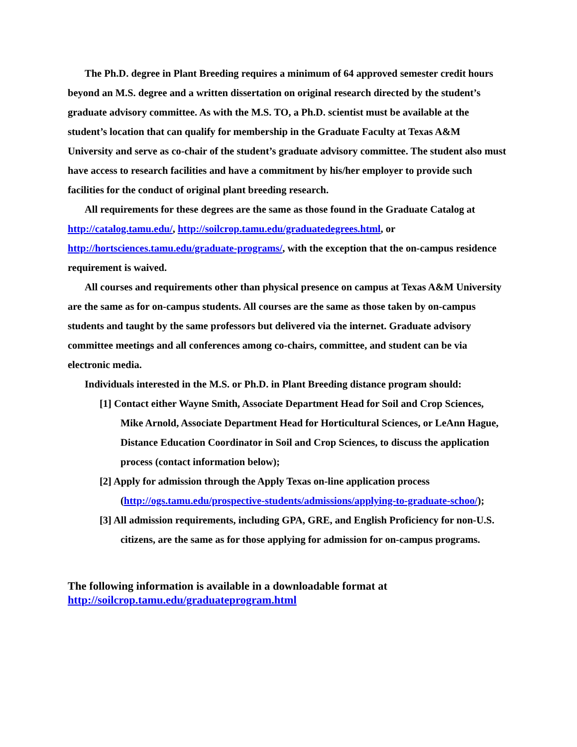The Ph.D. degree in Plant Breeding requires a minimum of 64 approved semester credit hours beyond an M.S. degree and a written dissertation on original research directed by the student’s graduate advisory committee. As with the M.S. TO, a Ph.D. scientist must be available at the student’s location that can qualify for membership in the Graduate Faculty at Texas A&M University and serve as co-chair of the student’s graduate advisory committee. The student also must have access to research facilities and have a commitment by his/her employer to provide such facilities for the conduct of original plant breeding research.
All requirements for these degrees are the same as those found in the Graduate Catalog at http://catalog.tamu.edu/, http://soilcrop.tamu.edu/graduatedegrees.html, or http://hortsciences.tamu.edu/graduate-programs/, with the exception that the on-campus residence requirement is waived.
All courses and requirements other than physical presence on campus at Texas A&M University are the same as for on-campus students. All courses are the same as those taken by on-campus students and taught by the same professors but delivered via the internet. Graduate advisory committee meetings and all conferences among co-chairs, committee, and student can be via electronic media.
Individuals interested in the M.S. or Ph.D. in Plant Breeding distance program should:
[1] Contact either Wayne Smith, Associate Department Head for Soil and Crop Sciences, Mike Arnold, Associate Department Head for Horticultural Sciences, or LeAnn Hague, Distance Education Coordinator in Soil and Crop Sciences, to discuss the application process (contact information below);
[2] Apply for admission through the Apply Texas on-line application process (http://ogs.tamu.edu/prospective-students/admissions/applying-to-graduate-schoo/);
[3] All admission requirements, including GPA, GRE, and English Proficiency for non-U.S. citizens, are the same as for those applying for admission for on-campus programs.
The following information is available in a downloadable format at
http://soilcrop.tamu.edu/graduateprogram.html